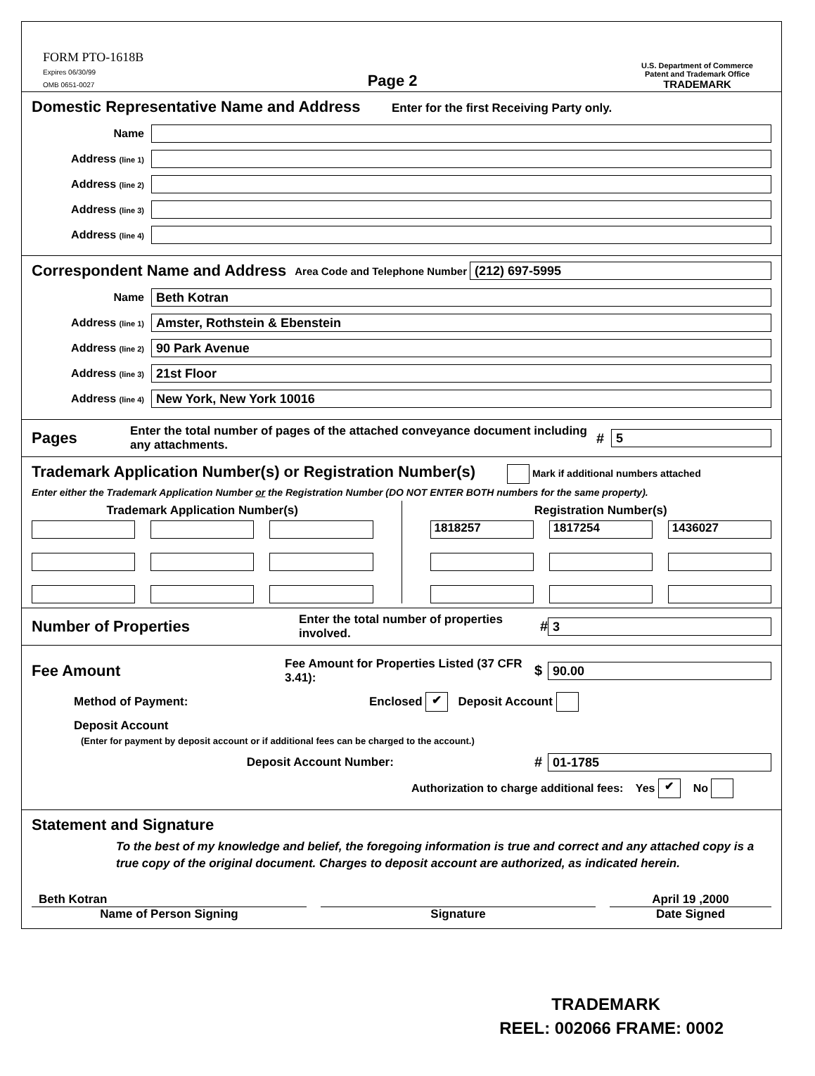FORM PTO-1618B
Expires 06/30/99
OMB 0651-0027
Page 2
U.S. Department of Commerce
Patent and Trademark Office
TRADEMARK
Domestic Representative Name and Address
Enter for the first Receiving Party only.
Name
Address (line 1)
Address (line 2)
Address (line 3)
Address (line 4)
Correspondent Name and Address
Area Code and Telephone Number (212) 697-5995
Name Beth Kotran
Address (line 1) Amster, Rothstein & Ebenstein
Address (line 2) 90 Park Avenue
Address (line 3) 21st Floor
Address (line 4) New York, New York 10016
Pages
Enter the total number of pages of the attached conveyance document including any attachments. # 5
Trademark Application Number(s) or Registration Number(s)
Mark if additional numbers attached
Enter either the Trademark Application Number or the Registration Number (DO NOT ENTER BOTH numbers for the same property).
Trademark Application Number(s)
Registration Number(s)
1818257
1817254
1436027
Number of Properties
Enter the total number of properties involved. # 3
Fee Amount
Fee Amount for Properties Listed (37 CFR 3.41): $ 90.00
Method of Payment: Enclosed ✔ Deposit Account
Deposit Account
(Enter for payment by deposit account or if additional fees can be charged to the account.)
Deposit Account Number: # 01-1785
Authorization to charge additional fees: Yes ✔ No
Statement and Signature
To the best of my knowledge and belief, the foregoing information is true and correct and any attached copy is a true copy of the original document. Charges to deposit account are authorized, as indicated herein.
Beth Kotran
Name of Person Signing
Signature April 19 ,2000
Date Signed
TRADEMARK
REEL: 002066 FRAME: 0002